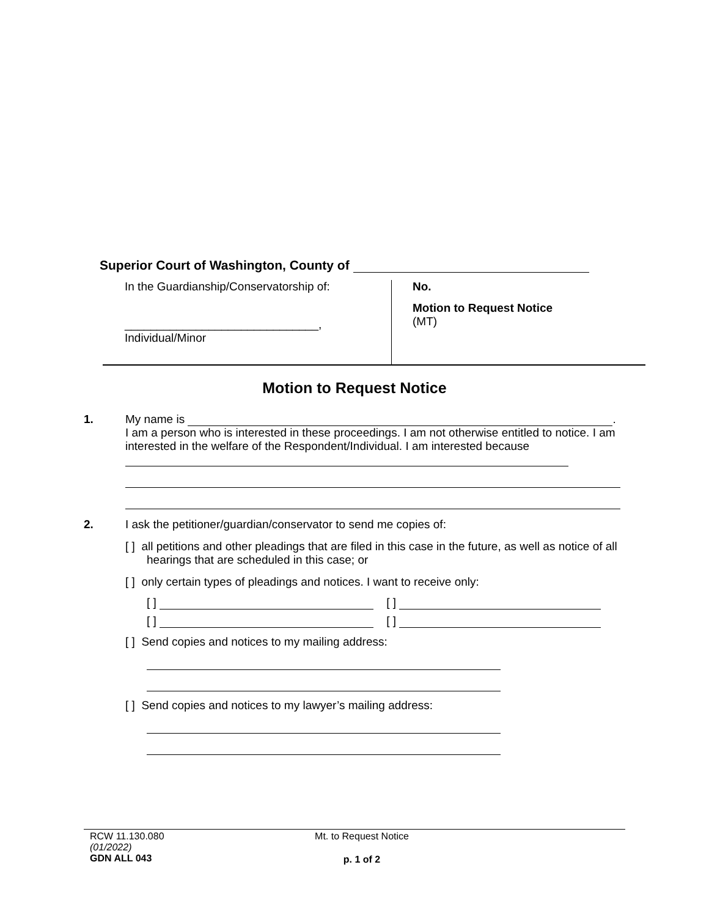Superior Court of Washington, County of
In the Guardianship/Conservatorship of:
______________________________,
Individual/Minor
No.
Motion to Request Notice
(MT)
Motion to Request Notice
1. My name is .
I am a person who is interested in these proceedings. I am not otherwise entitled to notice. I am interested in the welfare of the Respondent/Individual. I am interested because
2. I ask the petitioner/guardian/conservator to send me copies of:
[ ] all petitions and other pleadings that are filed in this case in the future, as well as notice of all hearings that are scheduled in this case; or
[ ] only certain types of pleadings and notices. I want to receive only:
[ ] [ ]
[ ] [ ]
[ ] Send copies and notices to my mailing address:
[ ] Send copies and notices to my lawyer’s mailing address:
RCW 11.130.080
(01/2022)
GDN ALL 043
Mt. to Request Notice
p. 1 of 2